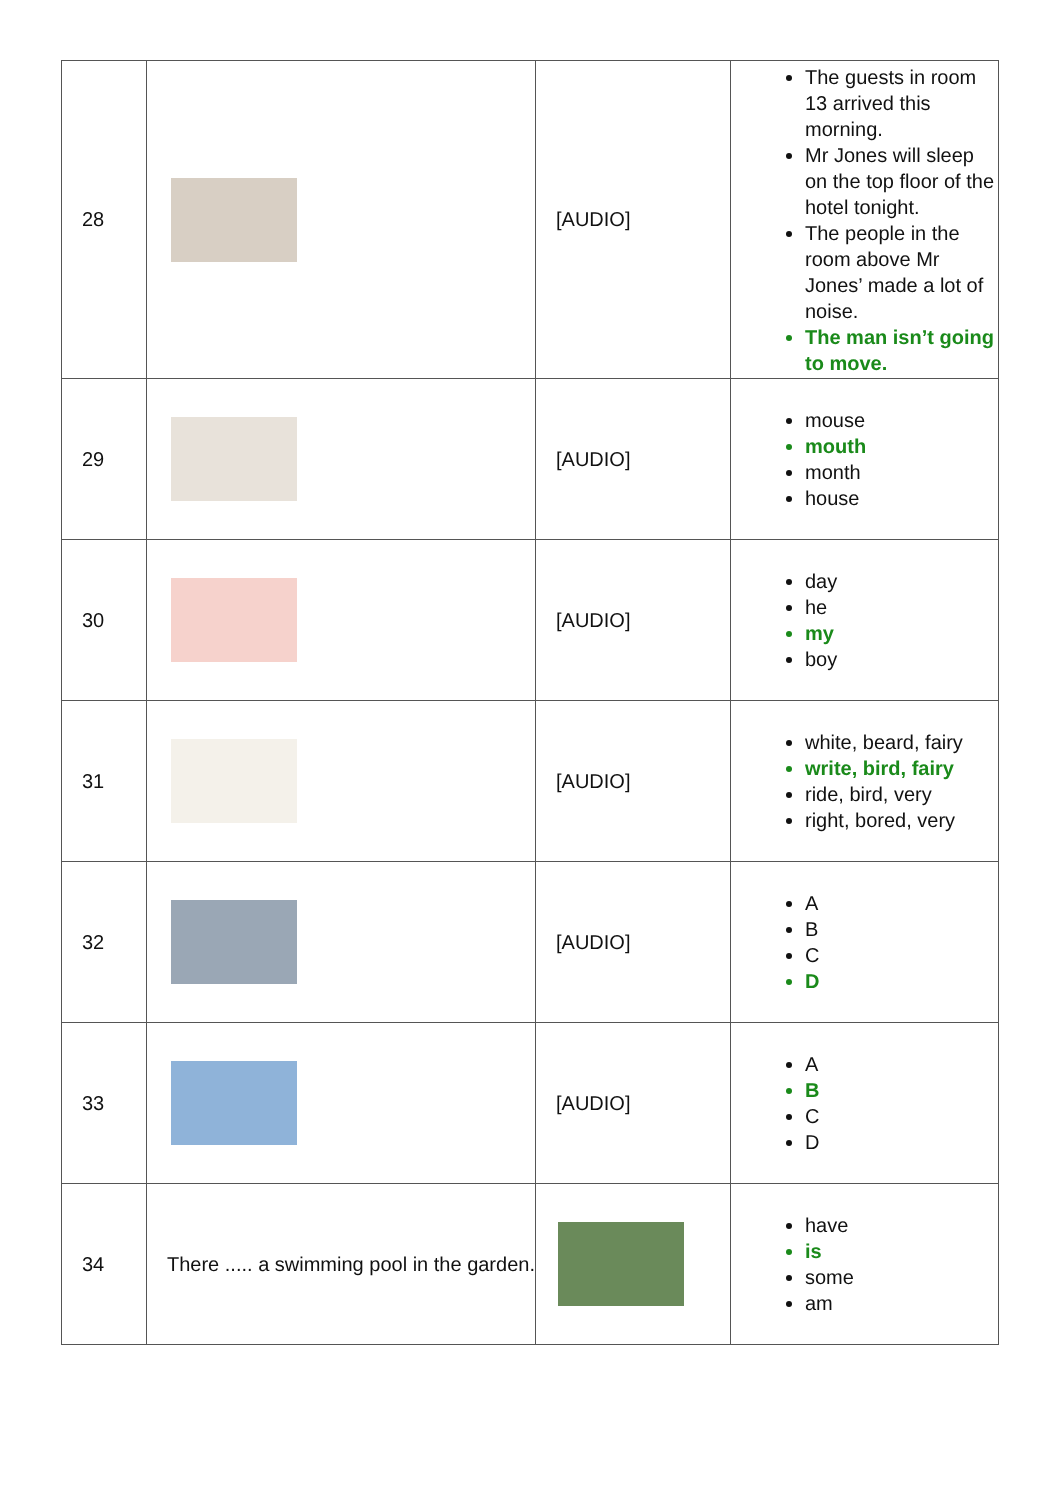| 28 | | [AUDIO] | The guests in room 13 arrived this morning. Mr Jones will sleep on the top floor of the hotel tonight. The people in the room above Mr Jones’ made a lot of noise. The man isn’t going to move. |
| 29 | | [AUDIO] | mouse mouth month house |
| 30 | | [AUDIO] | day he my boy |
| 31 | | [AUDIO] | white, beard, fairy write, bird, fairy ride, bird, very right, bored, very |
| 32 | | [AUDIO] | A B C D |
| 33 | | [AUDIO] | A B C D |
| 34 | There ..... a swimming pool in the garden. | | have is some am |